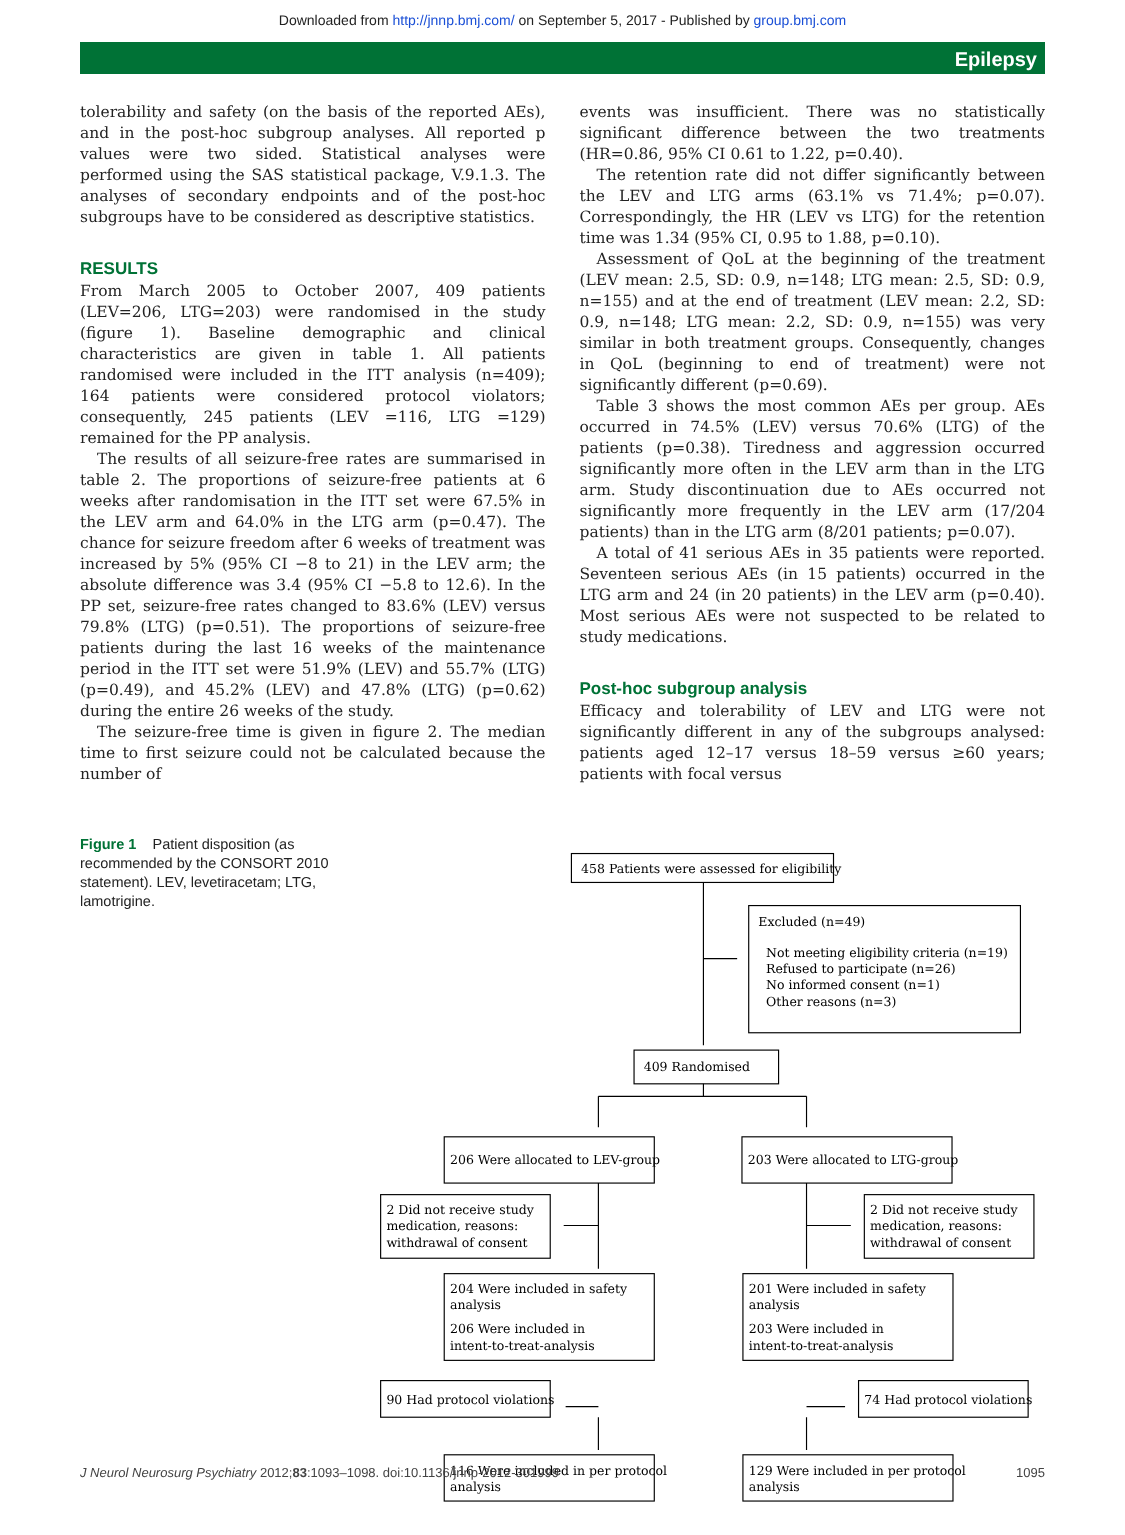Downloaded from http://jnnp.bmj.com/ on September 5, 2017 - Published by group.bmj.com
Epilepsy
tolerability and safety (on the basis of the reported AEs), and in the post-hoc subgroup analyses. All reported p values were two sided. Statistical analyses were performed using the SAS statistical package, V.9.1.3. The analyses of secondary endpoints and of the post-hoc subgroups have to be considered as descriptive statistics.
RESULTS
From March 2005 to October 2007, 409 patients (LEV=206, LTG=203) were randomised in the study (figure 1). Baseline demographic and clinical characteristics are given in table 1. All patients randomised were included in the ITT analysis (n=409); 164 patients were considered protocol violators; consequently, 245 patients (LEV =116, LTG =129) remained for the PP analysis.
The results of all seizure-free rates are summarised in table 2. The proportions of seizure-free patients at 6 weeks after randomisation in the ITT set were 67.5% in the LEV arm and 64.0% in the LTG arm (p=0.47). The chance for seizure freedom after 6 weeks of treatment was increased by 5% (95% CI −8 to 21) in the LEV arm; the absolute difference was 3.4 (95% CI −5.8 to 12.6). In the PP set, seizure-free rates changed to 83.6% (LEV) versus 79.8% (LTG) (p=0.51). The proportions of seizure-free patients during the last 16 weeks of the maintenance period in the ITT set were 51.9% (LEV) and 55.7% (LTG) (p=0.49), and 45.2% (LEV) and 47.8% (LTG) (p=0.62) during the entire 26 weeks of the study.
The seizure-free time is given in figure 2. The median time to first seizure could not be calculated because the number of
events was insufficient. There was no statistically significant difference between the two treatments (HR=0.86, 95% CI 0.61 to 1.22, p=0.40).
The retention rate did not differ significantly between the LEV and LTG arms (63.1% vs 71.4%; p=0.07). Correspondingly, the HR (LEV vs LTG) for the retention time was 1.34 (95% CI, 0.95 to 1.88, p=0.10).
Assessment of QoL at the beginning of the treatment (LEV mean: 2.5, SD: 0.9, n=148; LTG mean: 2.5, SD: 0.9, n=155) and at the end of treatment (LEV mean: 2.2, SD: 0.9, n=148; LTG mean: 2.2, SD: 0.9, n=155) was very similar in both treatment groups. Consequently, changes in QoL (beginning to end of treatment) were not significantly different (p=0.69).
Table 3 shows the most common AEs per group. AEs occurred in 74.5% (LEV) versus 70.6% (LTG) of the patients (p=0.38). Tiredness and aggression occurred significantly more often in the LEV arm than in the LTG arm. Study discontinuation due to AEs occurred not significantly more frequently in the LEV arm (17/204 patients) than in the LTG arm (8/201 patients; p=0.07).
A total of 41 serious AEs in 35 patients were reported. Seventeen serious AEs (in 15 patients) occurred in the LTG arm and 24 (in 20 patients) in the LEV arm (p=0.40). Most serious AEs were not suspected to be related to study medications.
Post-hoc subgroup analysis
Efficacy and tolerability of LEV and LTG were not significantly different in any of the subgroups analysed: patients aged 12–17 versus 18–59 versus ≥60 years; patients with focal versus
Figure 1 Patient disposition (as recommended by the CONSORT 2010 statement). LEV, levetiracetam; LTG, lamotrigine.
458 Patients were assessed for eligibility
Excluded (n=49)
Not meeting eligibility criteria (n=19)
Refused to participate (n=26)
No informed consent (n=1)
Other reasons (n=3)
409 Randomised
206 Were allocated to LEV-group
203 Were allocated to LTG-group
2 Did not receive study
medication, reasons:
withdrawal of consent
2 Did not receive study
medication, reasons:
withdrawal of consent
204 Were included in safety
analysis
206 Were included in
intent-to-treat-analysis
201 Were included in safety
analysis
203 Were included in
intent-to-treat-analysis
90 Had protocol violations
74 Had protocol violations
116 Were included in per protocol
analysis
129 Were included in per protocol
analysis
J Neurol Neurosurg Psychiatry 2012;83:1093–1098. doi:10.1136/jnnp-2012-301999 1095